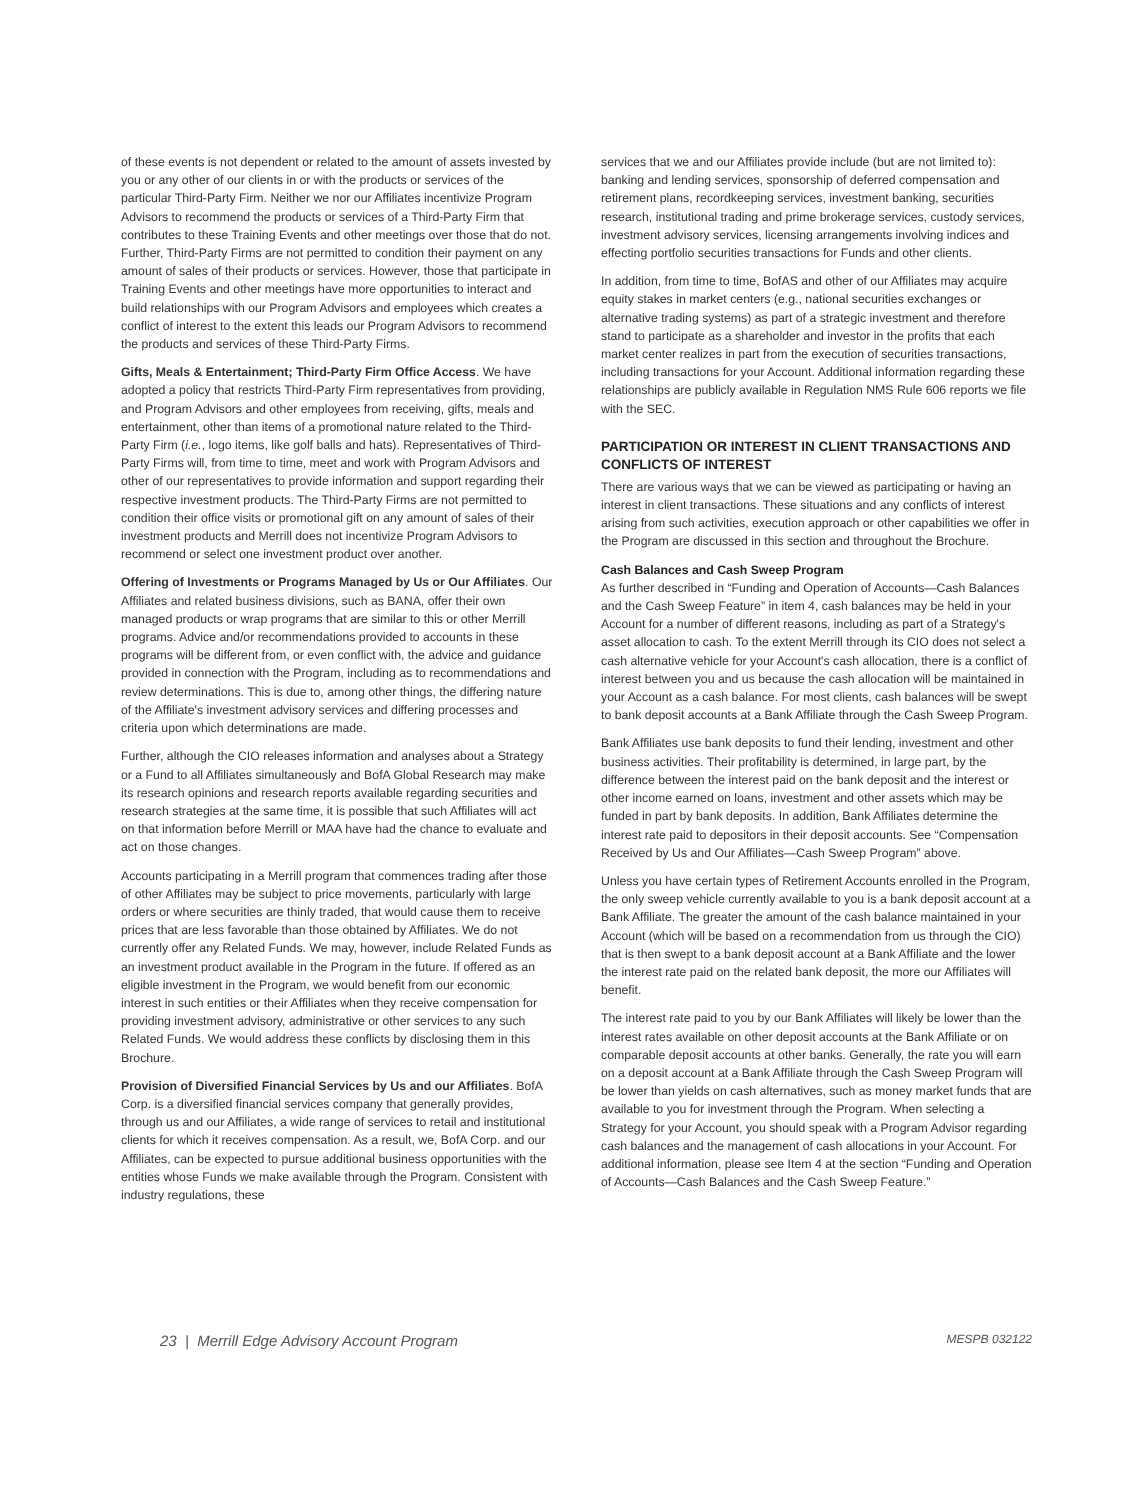of these events is not dependent or related to the amount of assets invested by you or any other of our clients in or with the products or services of the particular Third-Party Firm. Neither we nor our Affiliates incentivize Program Advisors to recommend the products or services of a Third-Party Firm that contributes to these Training Events and other meetings over those that do not. Further, Third-Party Firms are not permitted to condition their payment on any amount of sales of their products or services. However, those that participate in Training Events and other meetings have more opportunities to interact and build relationships with our Program Advisors and employees which creates a conflict of interest to the extent this leads our Program Advisors to recommend the products and services of these Third-Party Firms.
Gifts, Meals & Entertainment; Third-Party Firm Office Access. We have adopted a policy that restricts Third-Party Firm representatives from providing, and Program Advisors and other employees from receiving, gifts, meals and entertainment, other than items of a promotional nature related to the Third-Party Firm (i.e., logo items, like golf balls and hats). Representatives of Third-Party Firms will, from time to time, meet and work with Program Advisors and other of our representatives to provide information and support regarding their respective investment products. The Third-Party Firms are not permitted to condition their office visits or promotional gift on any amount of sales of their investment products and Merrill does not incentivize Program Advisors to recommend or select one investment product over another.
Offering of Investments or Programs Managed by Us or Our Affiliates. Our Affiliates and related business divisions, such as BANA, offer their own managed products or wrap programs that are similar to this or other Merrill programs. Advice and/or recommendations provided to accounts in these programs will be different from, or even conflict with, the advice and guidance provided in connection with the Program, including as to recommendations and review determinations. This is due to, among other things, the differing nature of the Affiliate's investment advisory services and differing processes and criteria upon which determinations are made.
Further, although the CIO releases information and analyses about a Strategy or a Fund to all Affiliates simultaneously and BofA Global Research may make its research opinions and research reports available regarding securities and research strategies at the same time, it is possible that such Affiliates will act on that information before Merrill or MAA have had the chance to evaluate and act on those changes.
Accounts participating in a Merrill program that commences trading after those of other Affiliates may be subject to price movements, particularly with large orders or where securities are thinly traded, that would cause them to receive prices that are less favorable than those obtained by Affiliates. We do not currently offer any Related Funds. We may, however, include Related Funds as an investment product available in the Program in the future. If offered as an eligible investment in the Program, we would benefit from our economic interest in such entities or their Affiliates when they receive compensation for providing investment advisory, administrative or other services to any such Related Funds. We would address these conflicts by disclosing them in this Brochure.
Provision of Diversified Financial Services by Us and our Affiliates. BofA Corp. is a diversified financial services company that generally provides, through us and our Affiliates, a wide range of services to retail and institutional clients for which it receives compensation. As a result, we, BofA Corp. and our Affiliates, can be expected to pursue additional business opportunities with the entities whose Funds we make available through the Program. Consistent with industry regulations, these
services that we and our Affiliates provide include (but are not limited to): banking and lending services, sponsorship of deferred compensation and retirement plans, recordkeeping services, investment banking, securities research, institutional trading and prime brokerage services, custody services, investment advisory services, licensing arrangements involving indices and effecting portfolio securities transactions for Funds and other clients.
In addition, from time to time, BofAS and other of our Affiliates may acquire equity stakes in market centers (e.g., national securities exchanges or alternative trading systems) as part of a strategic investment and therefore stand to participate as a shareholder and investor in the profits that each market center realizes in part from the execution of securities transactions, including transactions for your Account. Additional information regarding these relationships are publicly available in Regulation NMS Rule 606 reports we file with the SEC.
PARTICIPATION OR INTEREST IN CLIENT TRANSACTIONS AND CONFLICTS OF INTEREST
There are various ways that we can be viewed as participating or having an interest in client transactions. These situations and any conflicts of interest arising from such activities, execution approach or other capabilities we offer in the Program are discussed in this section and throughout the Brochure.
Cash Balances and Cash Sweep Program
As further described in “Funding and Operation of Accounts—Cash Balances and the Cash Sweep Feature” in item 4, cash balances may be held in your Account for a number of different reasons, including as part of a Strategy's asset allocation to cash. To the extent Merrill through its CIO does not select a cash alternative vehicle for your Account's cash allocation, there is a conflict of interest between you and us because the cash allocation will be maintained in your Account as a cash balance. For most clients, cash balances will be swept to bank deposit accounts at a Bank Affiliate through the Cash Sweep Program.
Bank Affiliates use bank deposits to fund their lending, investment and other business activities. Their profitability is determined, in large part, by the difference between the interest paid on the bank deposit and the interest or other income earned on loans, investment and other assets which may be funded in part by bank deposits. In addition, Bank Affiliates determine the interest rate paid to depositors in their deposit accounts. See “Compensation Received by Us and Our Affiliates—Cash Sweep Program” above.
Unless you have certain types of Retirement Accounts enrolled in the Program, the only sweep vehicle currently available to you is a bank deposit account at a Bank Affiliate. The greater the amount of the cash balance maintained in your Account (which will be based on a recommendation from us through the CIO) that is then swept to a bank deposit account at a Bank Affiliate and the lower the interest rate paid on the related bank deposit, the more our Affiliates will benefit.
The interest rate paid to you by our Bank Affiliates will likely be lower than the interest rates available on other deposit accounts at the Bank Affiliate or on comparable deposit accounts at other banks. Generally, the rate you will earn on a deposit account at a Bank Affiliate through the Cash Sweep Program will be lower than yields on cash alternatives, such as money market funds that are available to you for investment through the Program. When selecting a Strategy for your Account, you should speak with a Program Advisor regarding cash balances and the management of cash allocations in your Account. For additional information, please see Item 4 at the section “Funding and Operation of Accounts—Cash Balances and the Cash Sweep Feature.”
23 | Merrill Edge Advisory Account Program MESPB 032122